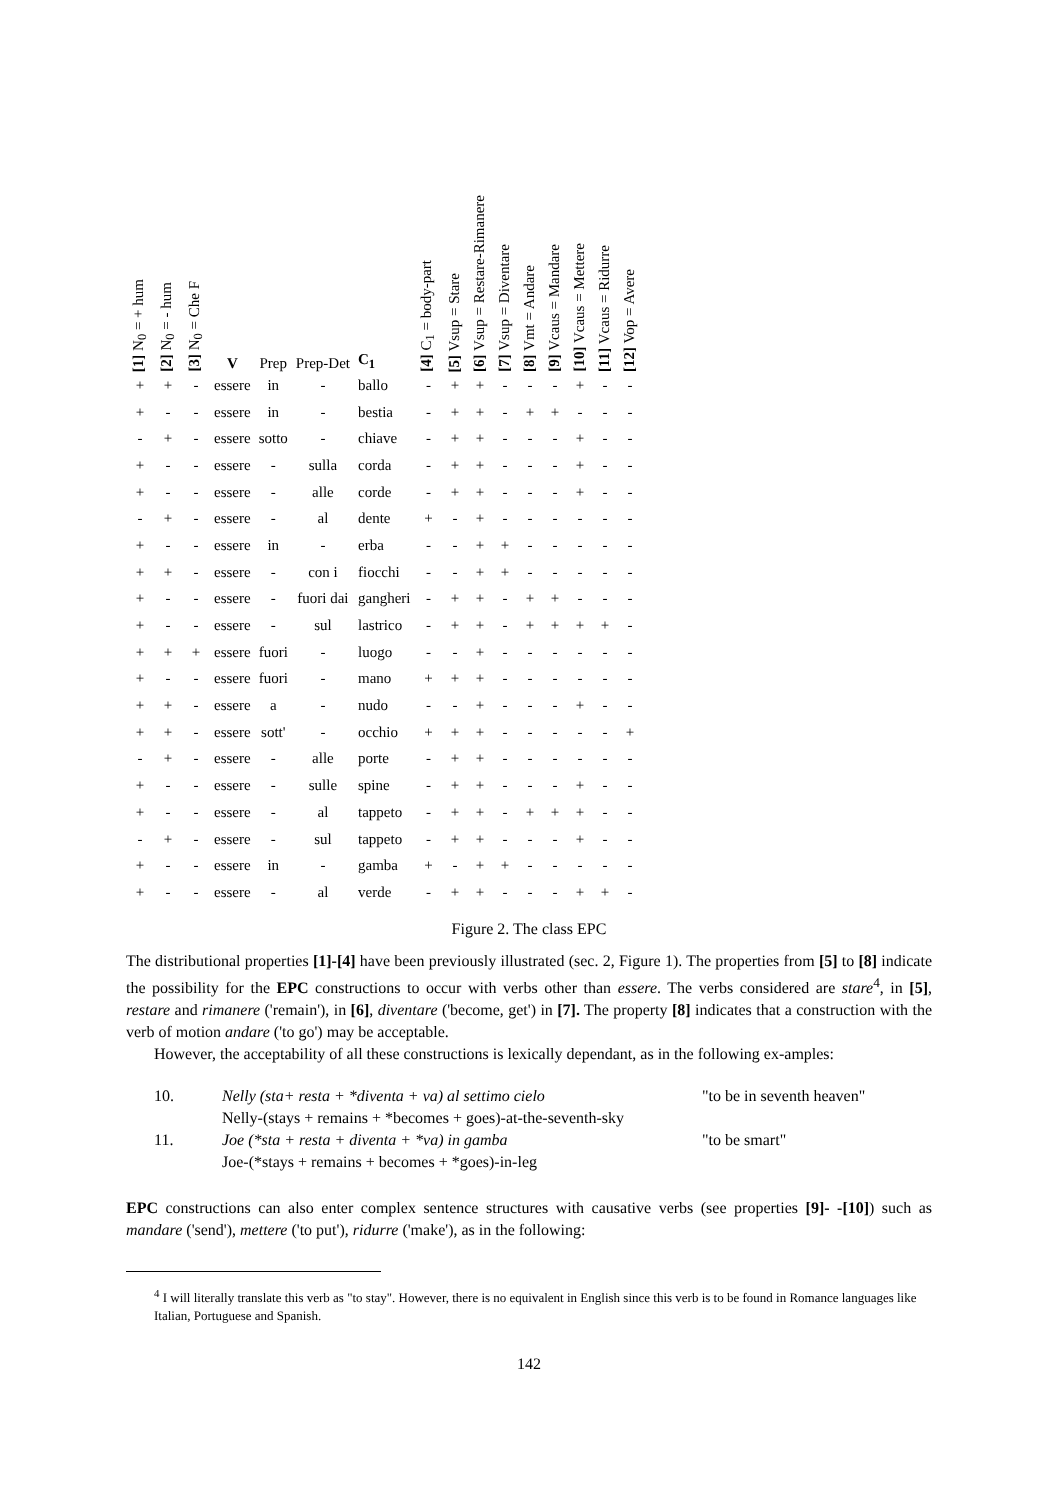| [1] N<sub>0</sub> = + hum | [2] N<sub>0</sub> = - hum | [3] N<sub>0</sub> = Che F | V | Prep | Prep-Det | C<sub>1</sub> | [4] C<sub>1</sub> = body-part | [5] Vsup = Stare | [6] Vsup = Restare-Rimanere | [7] Vsup = Diventare | [8] Vmt = Andare | [9] Vcaus = Mandare | [10] Vcaus = Mettere | [11] Vcaus = Ridurre | [12] Vop = Avere |
| --- | --- | --- | --- | --- | --- | --- | --- | --- | --- | --- | --- | --- | --- | --- | --- |
| + | + | - | essere | in | - | ballo | - | + | + | - | - | - | + | - | - |
| + | - | - | essere | in | - | bestia | - | + | + | - | + | + | - | - | - |
| - | + | - | essere | sotto | - | chiave | - | + | + | - | - | - | + | - | - |
| + | - | - | essere | - | sulla | corda | - | + | + | - | - | - | + | - | - |
| + | - | - | essere | - | alle | corde | - | + | + | - | - | - | + | - | - |
| - | + | - | essere | - | al | dente | + | - | + | - | - | - | - | - | - |
| + | - | - | essere | in | - | erba | - | - | + | + | - | - | - | - | - |
| + | + | - | essere | - | con i | fiocchi | - | - | + | + | - | - | - | - | - |
| + | - | - | essere | - | fuori dai | gangheri | - | + | + | - | + | + | - | - | - |
| + | - | - | essere | - | sul | lastrico | - | + | + | - | + | + | + | + | - |
| + | + | + | essere | fuori | - | luogo | - | - | + | - | - | - | - | - | - |
| + | - | - | essere | fuori | - | mano | + | + | + | - | - | - | - | - | - |
| + | + | - | essere | a | - | nudo | - | - | + | - | - | - | + | - | - |
| + | + | - | essere | sott' | - | occhio | + | + | + | - | - | - | - | - | + |
| - | + | - | essere | - | alle | porte | - | + | + | - | - | - | - | - | - |
| + | - | - | essere | - | sulle | spine | - | + | + | - | - | - | + | - | - |
| + | - | - | essere | - | al | tappeto | - | + | + | - | + | + | + | - | - |
| - | + | - | essere | - | sul | tappeto | - | + | + | - | - | - | + | - | - |
| + | - | - | essere | in | - | gamba | + | - | + | + | - | - | - | - | - |
| + | - | - | essere | - | al | verde | - | + | + | - | - | - | + | + | - |
Figure 2. The class EPC
The distributional properties [1]-[4] have been previously illustrated (sec. 2, Figure 1). The properties from [5] to [8] indicate the possibility for the EPC constructions to occur with verbs other than essere. The verbs considered are stare<sup>4</sup>, in [5], restare and rimanere ('remain'), in [6], diventare ('become, get') in [7]. The property [8] indicates that a construction with the verb of motion andare ('to go') may be acceptable.
However, the acceptability of all these constructions is lexically dependant, as in the following ex-amples:
10.
Nelly (sta+ resta + *diventa + va) al settimo cielo
"to be in seventh heaven"
Nelly-(stays + remains + *becomes + goes)-at-the-seventh-sky
11.
Joe (*sta + resta + diventa + *va) in gamba
"to be smart"
Joe-(*stays + remains + becomes + *goes)-in-leg
EPC constructions can also enter complex sentence structures with causative verbs (see properties [9]- -[10]) such as mandare ('send'), mettere ('to put'), ridurre ('make'), as in the following:
<sup>4</sup> I will literally translate this verb as "to stay". However, there is no equivalent in English since this verb is to be found in Romance languages like Italian, Portuguese and Spanish.
142